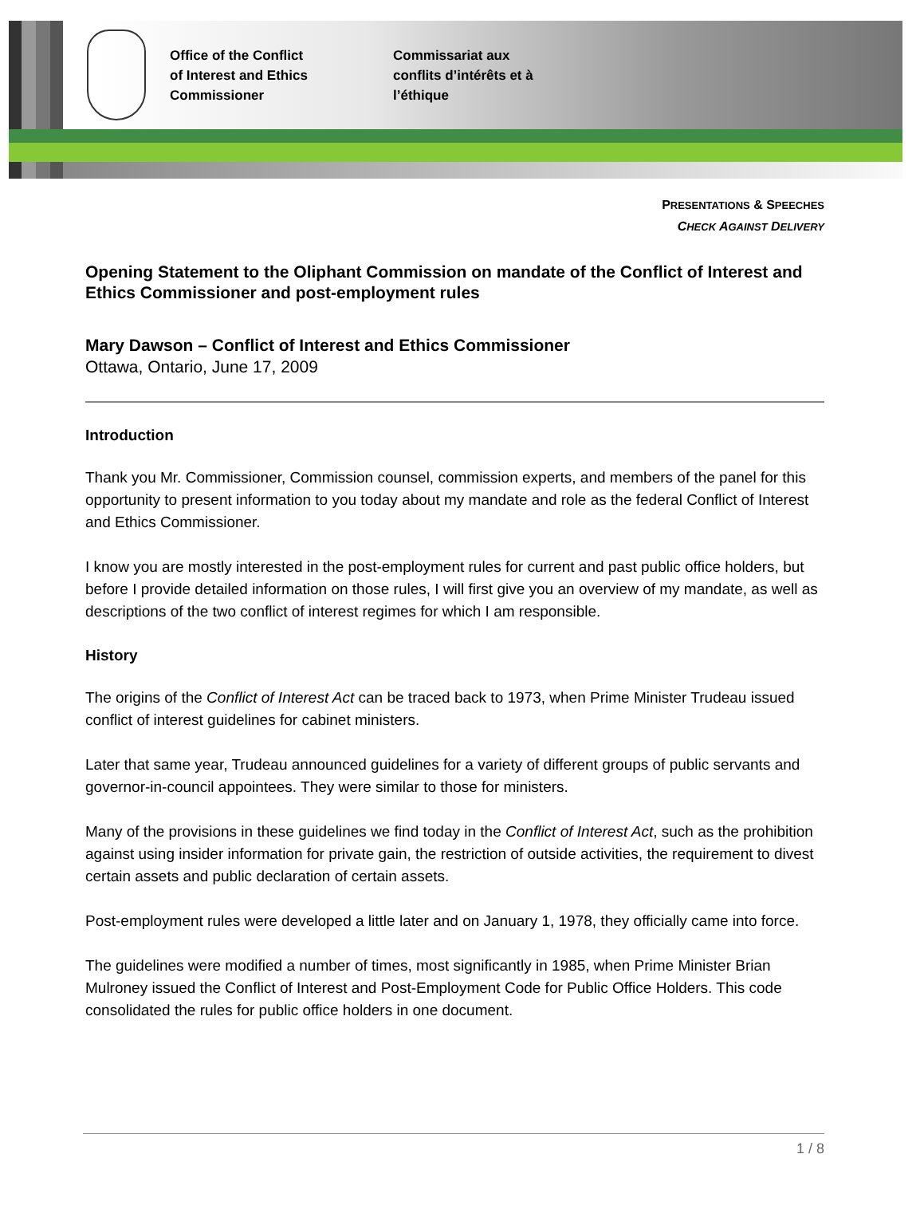Office of the Conflict
of Interest and Ethics
Commissioner
Commissariat aux
conflits d’intérêts et à
l’éthique
PRESENTATIONS & SPEECHES
CHECK AGAINST DELIVERY
Opening Statement to the Oliphant Commission on mandate of the Conflict of Interest and Ethics Commissioner and post-employment rules
Mary Dawson – Conflict of Interest and Ethics Commissioner
Ottawa, Ontario, June 17, 2009
Introduction
Thank you Mr. Commissioner, Commission counsel, commission experts, and members of the panel for this opportunity to present information to you today about my mandate and role as the federal Conflict of Interest and Ethics Commissioner.
I know you are mostly interested in the post-employment rules for current and past public office holders, but before I provide detailed information on those rules, I will first give you an overview of my mandate, as well as descriptions of the two conflict of interest regimes for which I am responsible.
History
The origins of the Conflict of Interest Act can be traced back to 1973, when Prime Minister Trudeau issued conflict of interest guidelines for cabinet ministers.
Later that same year, Trudeau announced guidelines for a variety of different groups of public servants and governor-in-council appointees. They were similar to those for ministers.
Many of the provisions in these guidelines we find today in the Conflict of Interest Act, such as the prohibition against using insider information for private gain, the restriction of outside activities, the requirement to divest certain assets and public declaration of certain assets.
Post-employment rules were developed a little later and on January 1, 1978, they officially came into force.
The guidelines were modified a number of times, most significantly in 1985, when Prime Minister Brian Mulroney issued the Conflict of Interest and Post-Employment Code for Public Office Holders. This code consolidated the rules for public office holders in one document.
1 / 8